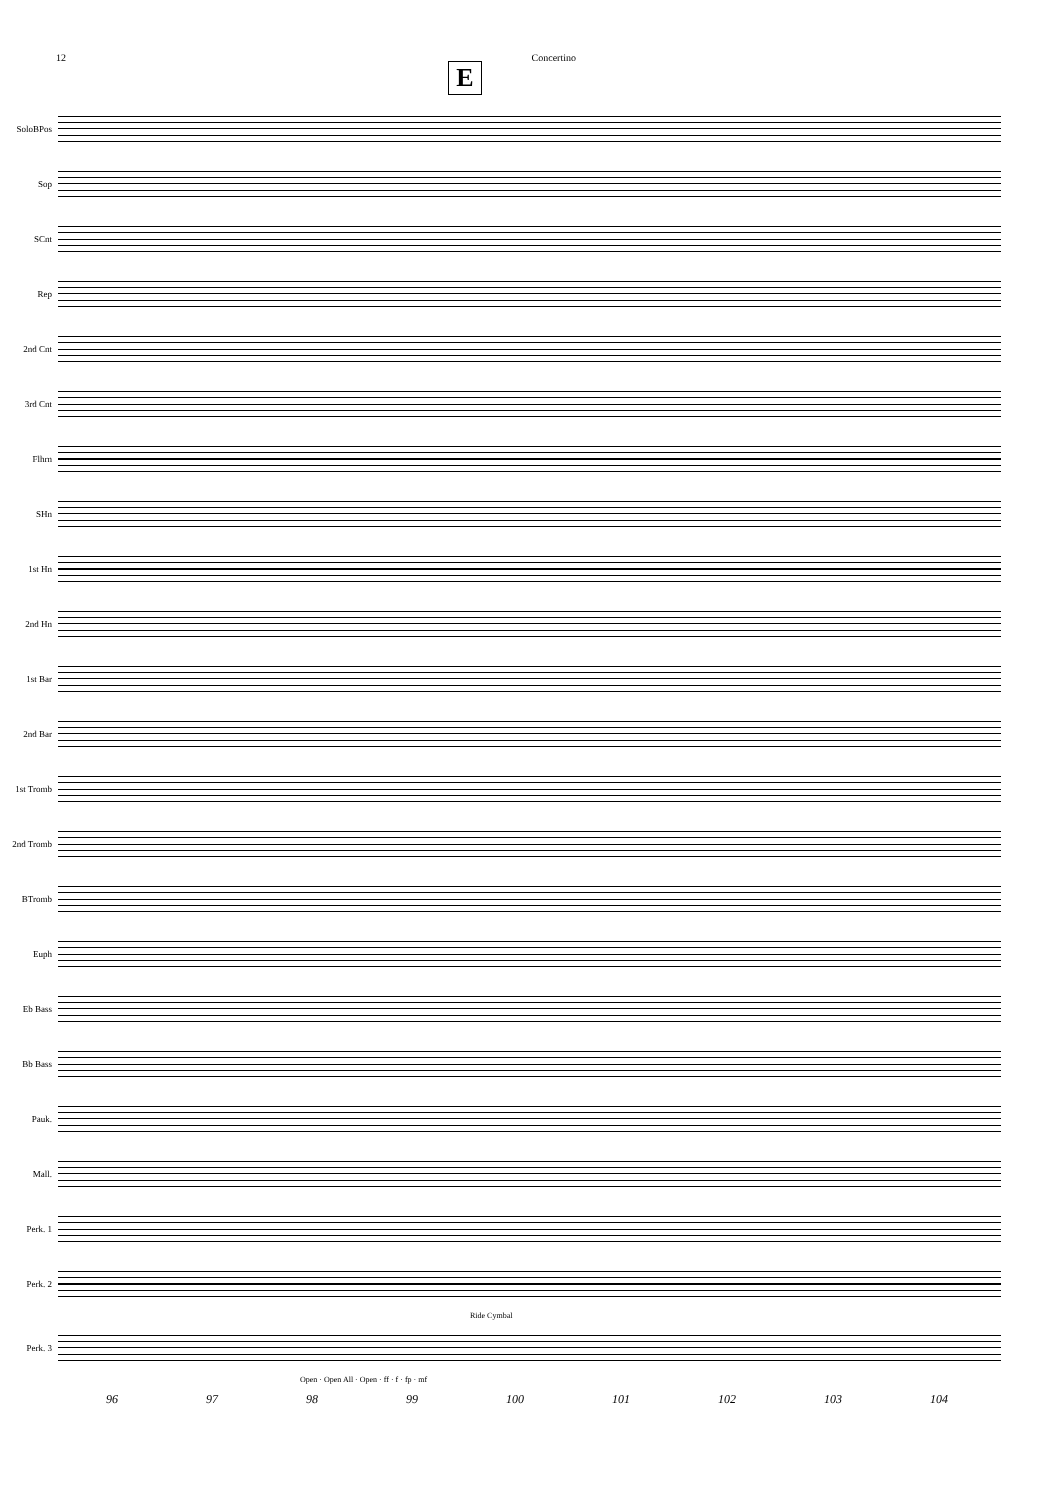12 Concertino
E
SoloBPos
Sop
SCnt
Rep
2nd Cnt
3rd Cnt
Flhrn
SHn
1st Hn
2nd Hn
1st Bar
2nd Bar
1st Tromb
2nd Tromb
BTromb
Euph
Eb Bass
Bb Bass
Pauk.
Mall.
Perk. 1
Perk. 2
Ride Cymbal
Perk. 3
Open · Open All · Open · ff · f · fp · mf
96 97 98 99 100 101 102 103 104